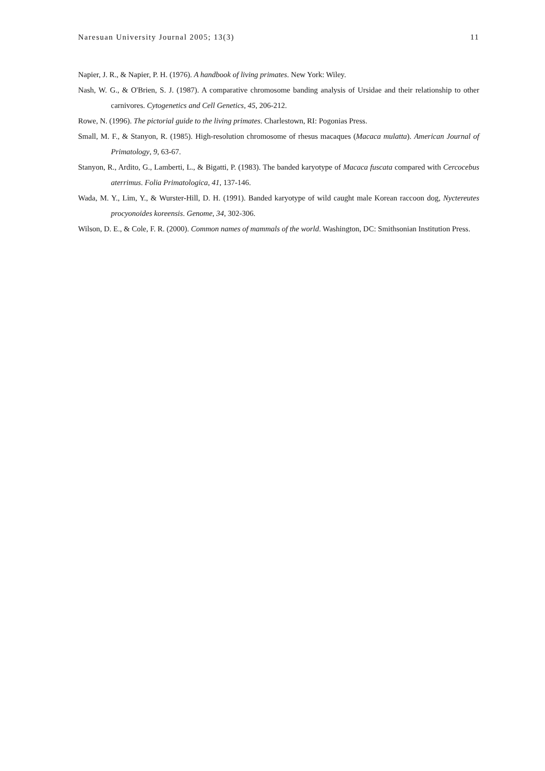Naresuan University Journal 2005; 13(3) 11
Napier, J. R., & Napier, P. H. (1976). A handbook of living primates. New York: Wiley.
Nash, W. G., & O'Brien, S. J. (1987). A comparative chromosome banding analysis of Ursidae and their relationship to other carnivores. Cytogenetics and Cell Genetics, 45, 206-212.
Rowe, N. (1996). The pictorial guide to the living primates. Charlestown, RI: Pogonias Press.
Small, M. F., & Stanyon, R. (1985). High-resolution chromosome of rhesus macaques (Macaca mulatta). American Journal of Primatology, 9, 63-67.
Stanyon, R., Ardito, G., Lamberti, L., & Bigatti, P. (1983). The banded karyotype of Macaca fuscata compared with Cercocebus aterrimus. Folia Primatologica, 41, 137-146.
Wada, M. Y., Lim, Y., & Wurster-Hill, D. H. (1991). Banded karyotype of wild caught male Korean raccoon dog, Nyctereutes procyonoides koreensis. Genome, 34, 302-306.
Wilson, D. E., & Cole, F. R. (2000). Common names of mammals of the world. Washington, DC: Smithsonian Institution Press.